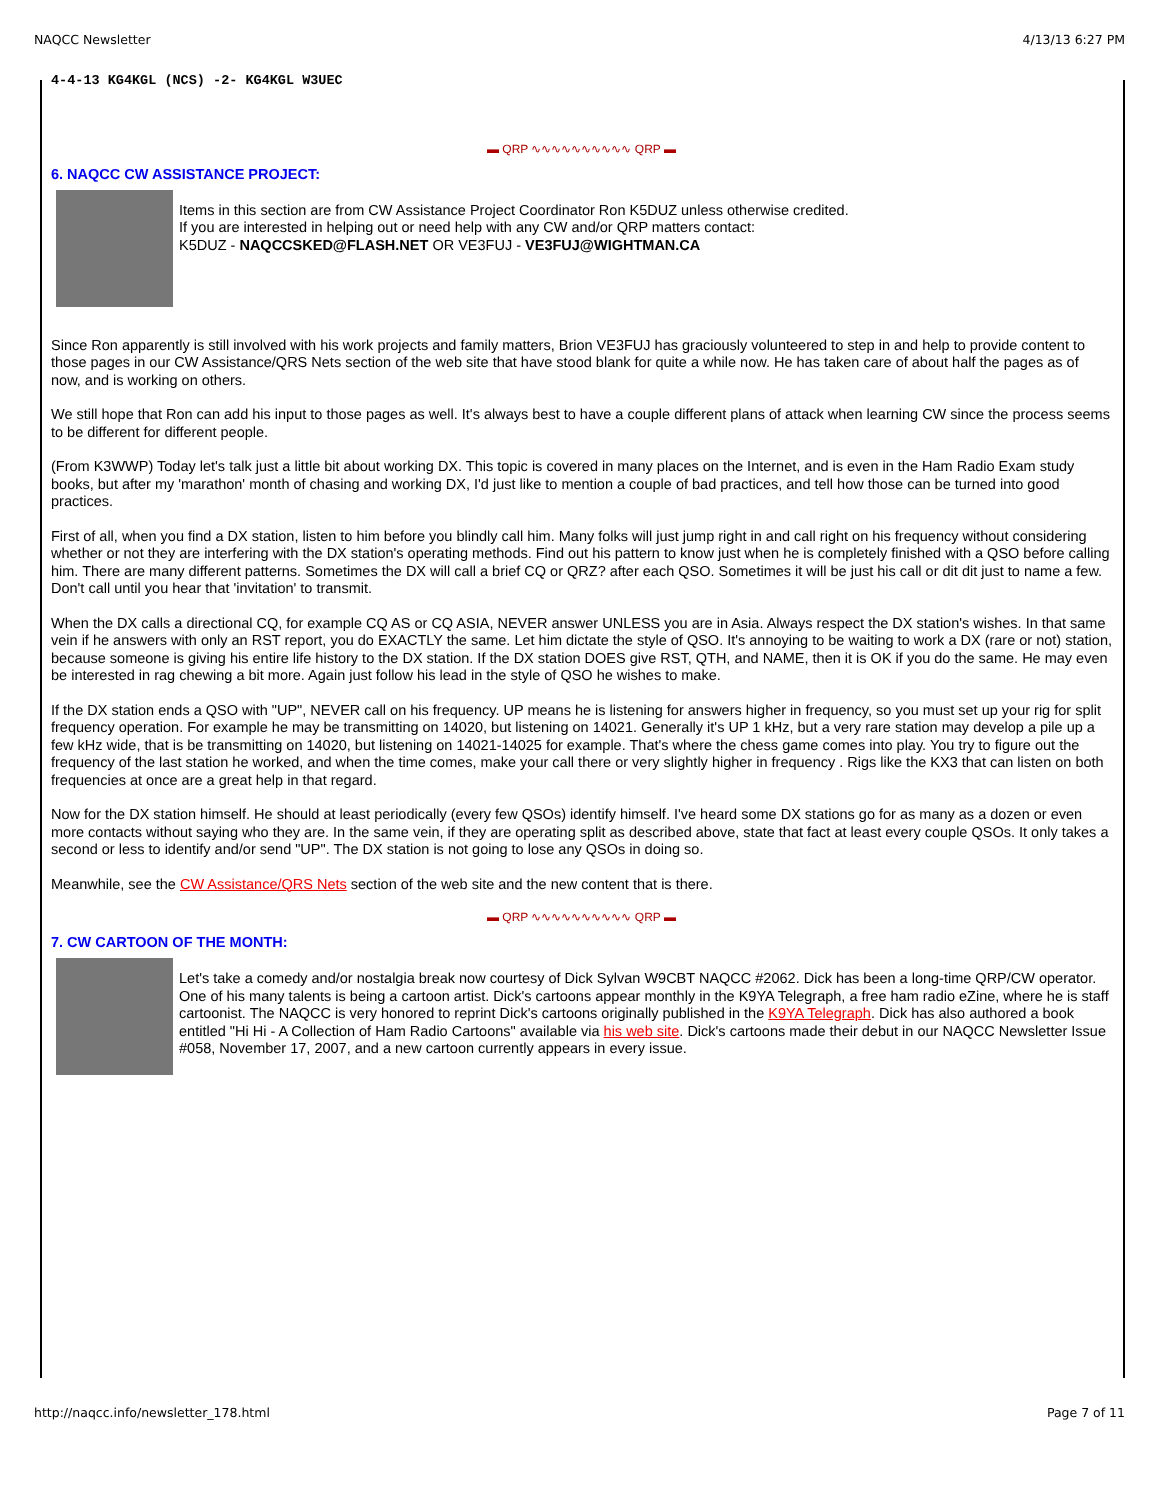NAQCC Newsletter 4/13/13 6:27 PM
4-4-13 KG4KGL (NCS) -2- KG4KGL W3UEC
▬ QRP ∿∿∿∿∿∿∿∿∿∿ QRP ▬
6. NAQCC CW ASSISTANCE PROJECT:
Items in this section are from CW Assistance Project Coordinator Ron K5DUZ unless otherwise credited.
If you are interested in helping out or need help with any CW and/or QRP matters contact:
K5DUZ - NAQCCSKED@FLASH.NET OR VE3FUJ - VE3FUJ@WIGHTMAN.CA
Since Ron apparently is still involved with his work projects and family matters, Brion VE3FUJ has graciously volunteered to step in and help to provide content to those pages in our CW Assistance/QRS Nets section of the web site that have stood blank for quite a while now. He has taken care of about half the pages as of now, and is working on others.
We still hope that Ron can add his input to those pages as well. It's always best to have a couple different plans of attack when learning CW since the process seems to be different for different people.
(From K3WWP) Today let's talk just a little bit about working DX. This topic is covered in many places on the Internet, and is even in the Ham Radio Exam study books, but after my 'marathon' month of chasing and working DX, I'd just like to mention a couple of bad practices, and tell how those can be turned into good practices.
First of all, when you find a DX station, listen to him before you blindly call him. Many folks will just jump right in and call right on his frequency without considering whether or not they are interfering with the DX station's operating methods. Find out his pattern to know just when he is completely finished with a QSO before calling him. There are many different patterns. Sometimes the DX will call a brief CQ or QRZ? after each QSO. Sometimes it will be just his call or dit dit just to name a few. Don't call until you hear that 'invitation' to transmit.
When the DX calls a directional CQ, for example CQ AS or CQ ASIA, NEVER answer UNLESS you are in Asia. Always respect the DX station's wishes. In that same vein if he answers with only an RST report, you do EXACTLY the same. Let him dictate the style of QSO. It's annoying to be waiting to work a DX (rare or not) station, because someone is giving his entire life history to the DX station. If the DX station DOES give RST, QTH, and NAME, then it is OK if you do the same. He may even be interested in rag chewing a bit more. Again just follow his lead in the style of QSO he wishes to make.
If the DX station ends a QSO with "UP", NEVER call on his frequency. UP means he is listening for answers higher in frequency, so you must set up your rig for split frequency operation. For example he may be transmitting on 14020, but listening on 14021. Generally it's UP 1 kHz, but a very rare station may develop a pile up a few kHz wide, that is be transmitting on 14020, but listening on 14021-14025 for example. That's where the chess game comes into play. You try to figure out the frequency of the last station he worked, and when the time comes, make your call there or very slightly higher in frequency . Rigs like the KX3 that can listen on both frequencies at once are a great help in that regard.
Now for the DX station himself. He should at least periodically (every few QSOs) identify himself. I've heard some DX stations go for as many as a dozen or even more contacts without saying who they are. In the same vein, if they are operating split as described above, state that fact at least every couple QSOs. It only takes a second or less to identify and/or send "UP". The DX station is not going to lose any QSOs in doing so.
Meanwhile, see the CW Assistance/QRS Nets section of the web site and the new content that is there.
▬ QRP ∿∿∿∿∿∿∿∿∿∿ QRP ▬
7. CW CARTOON OF THE MONTH:
Let's take a comedy and/or nostalgia break now courtesy of Dick Sylvan W9CBT NAQCC #2062. Dick has been a long-time QRP/CW operator. One of his many talents is being a cartoon artist. Dick's cartoons appear monthly in the K9YA Telegraph, a free ham radio eZine, where he is staff cartoonist. The NAQCC is very honored to reprint Dick's cartoons originally published in the K9YA Telegraph. Dick has also authored a book entitled "Hi Hi - A Collection of Ham Radio Cartoons" available via his web site. Dick's cartoons made their debut in our NAQCC Newsletter Issue #058, November 17, 2007, and a new cartoon currently appears in every issue.
http://naqcc.info/newsletter_178.html Page 7 of 11